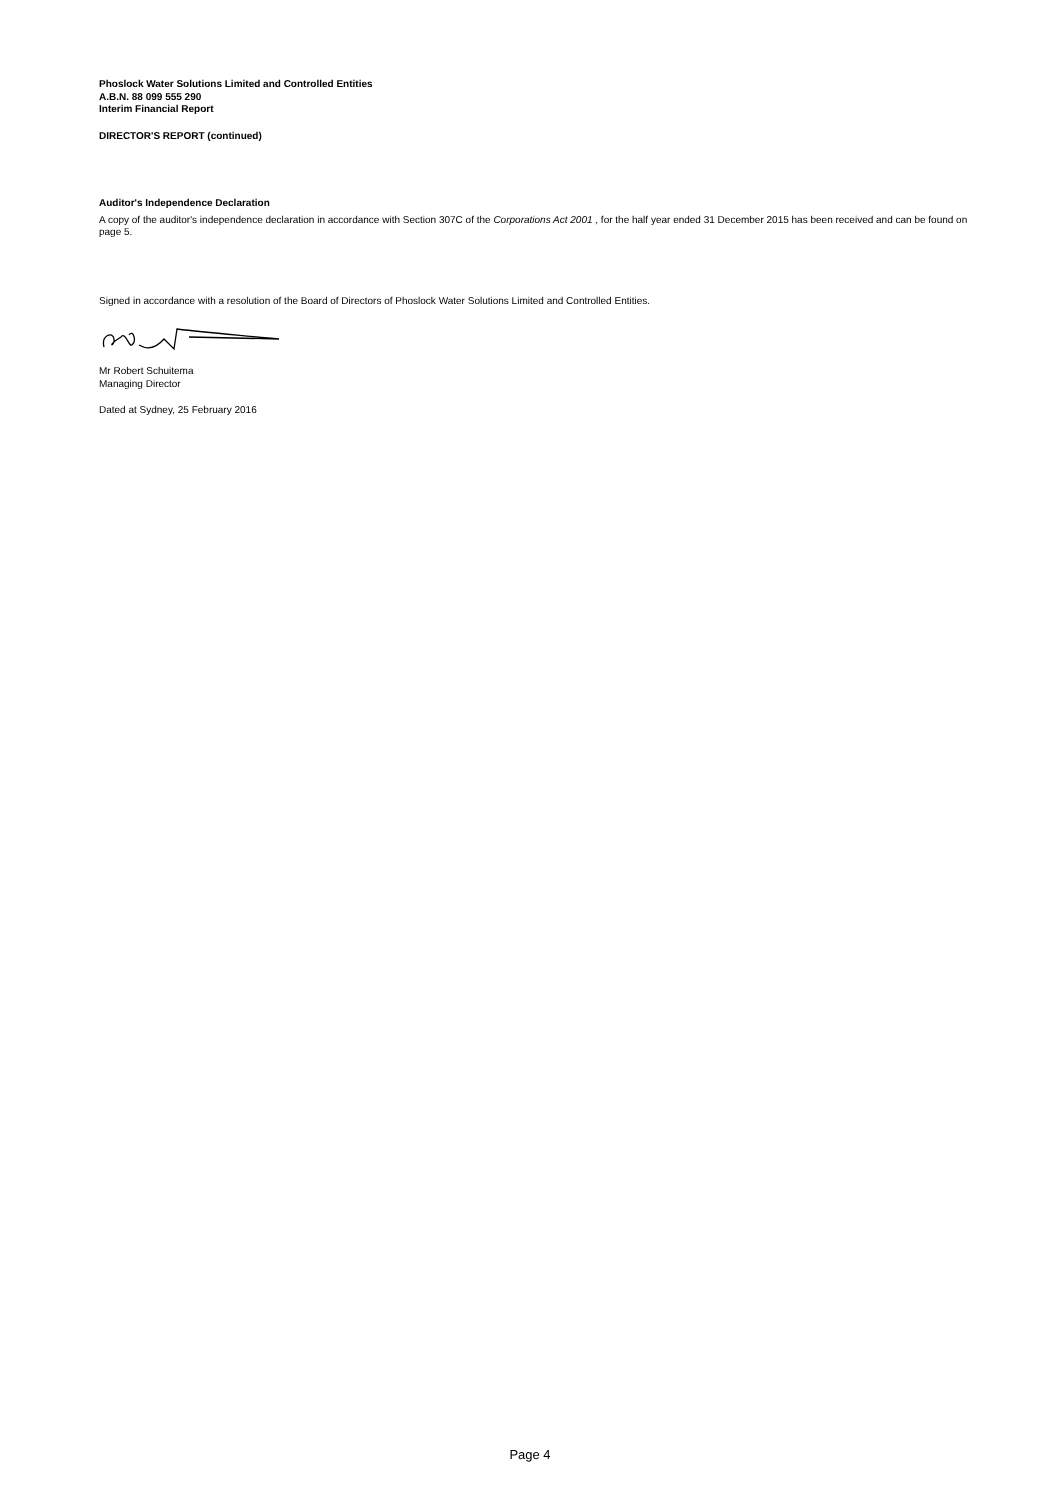Phoslock Water Solutions Limited and Controlled Entities
A.B.N. 88 099 555 290
Interim Financial Report
DIRECTOR'S REPORT (continued)
Auditor's Independence Declaration
A copy of the auditor's independence declaration in accordance with Section 307C of the Corporations Act 2001 , for the half year ended 31 December 2015 has been received and can be found on page 5.
Signed in accordance with a resolution of the Board of Directors of Phoslock Water Solutions Limited and Controlled Entities.
Mr Robert Schuitema
Managing Director
Dated at Sydney, 25 February 2016
Page 4